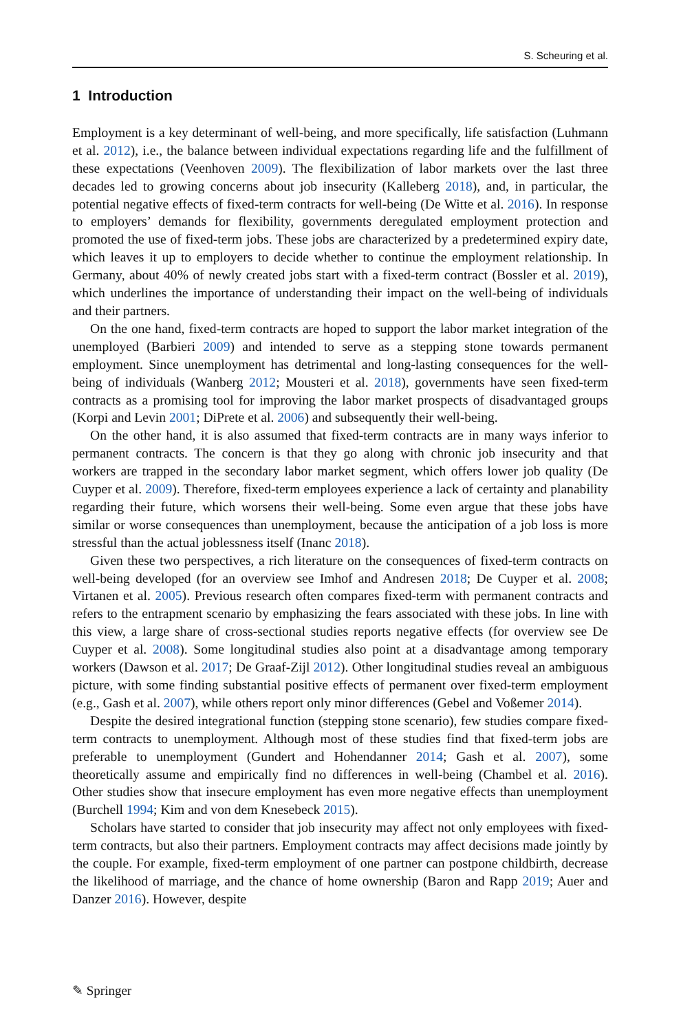S. Scheuring et al.
1 Introduction
Employment is a key determinant of well-being, and more specifically, life satisfaction (Luhmann et al. 2012), i.e., the balance between individual expectations regarding life and the fulfillment of these expectations (Veenhoven 2009). The flexibilization of labor markets over the last three decades led to growing concerns about job insecurity (Kalleberg 2018), and, in particular, the potential negative effects of fixed-term contracts for well-being (De Witte et al. 2016). In response to employers’ demands for flexibility, governments deregulated employment protection and promoted the use of fixed-term jobs. These jobs are characterized by a predetermined expiry date, which leaves it up to employers to decide whether to continue the employment relationship. In Germany, about 40% of newly created jobs start with a fixed-term contract (Bossler et al. 2019), which underlines the importance of understanding their impact on the well-being of individuals and their partners.
On the one hand, fixed-term contracts are hoped to support the labor market integration of the unemployed (Barbieri 2009) and intended to serve as a stepping stone towards permanent employment. Since unemployment has detrimental and long-lasting consequences for the well-being of individuals (Wanberg 2012; Mousteri et al. 2018), governments have seen fixed-term contracts as a promising tool for improving the labor market prospects of disadvantaged groups (Korpi and Levin 2001; DiPrete et al. 2006) and subsequently their well-being.
On the other hand, it is also assumed that fixed-term contracts are in many ways inferior to permanent contracts. The concern is that they go along with chronic job insecurity and that workers are trapped in the secondary labor market segment, which offers lower job quality (De Cuyper et al. 2009). Therefore, fixed-term employees experience a lack of certainty and planability regarding their future, which worsens their well-being. Some even argue that these jobs have similar or worse consequences than unemployment, because the anticipation of a job loss is more stressful than the actual joblessness itself (Inanc 2018).
Given these two perspectives, a rich literature on the consequences of fixed-term contracts on well-being developed (for an overview see Imhof and Andresen 2018; De Cuyper et al. 2008; Virtanen et al. 2005). Previous research often compares fixed-term with permanent contracts and refers to the entrapment scenario by emphasizing the fears associated with these jobs. In line with this view, a large share of cross-sectional studies reports negative effects (for overview see De Cuyper et al. 2008). Some longitudinal studies also point at a disadvantage among temporary workers (Dawson et al. 2017; De Graaf-Zijl 2012). Other longitudinal studies reveal an ambiguous picture, with some finding substantial positive effects of permanent over fixed-term employment (e.g., Gash et al. 2007), while others report only minor differences (Gebel and Voßemer 2014).
Despite the desired integrational function (stepping stone scenario), few studies compare fixed-term contracts to unemployment. Although most of these studies find that fixed-term jobs are preferable to unemployment (Gundert and Hohendanner 2014; Gash et al. 2007), some theoretically assume and empirically find no differences in well-being (Chambel et al. 2016). Other studies show that insecure employment has even more negative effects than unemployment (Burchell 1994; Kim and von dem Knesebeck 2015).
Scholars have started to consider that job insecurity may affect not only employees with fixed-term contracts, but also their partners. Employment contracts may affect decisions made jointly by the couple. For example, fixed-term employment of one partner can postpone childbirth, decrease the likelihood of marriage, and the chance of home ownership (Baron and Rapp 2019; Auer and Danzer 2016). However, despite
✎ Springer